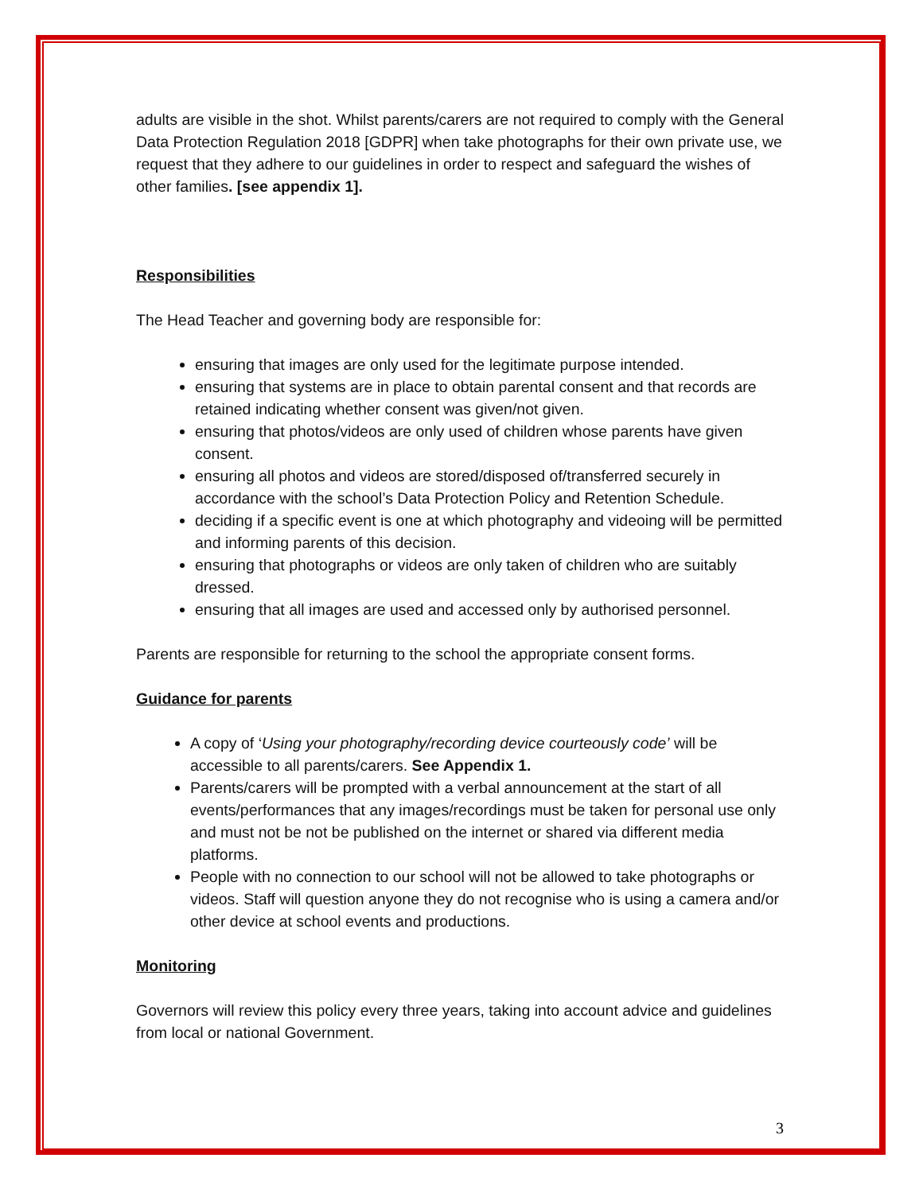adults are visible in the shot. Whilst parents/carers are not required to comply with the General Data Protection Regulation 2018 [GDPR] when take photographs for their own private use, we request that they adhere to our guidelines in order to respect and safeguard the wishes of other families. [see appendix 1].
Responsibilities
The Head Teacher and governing body are responsible for:
ensuring that images are only used for the legitimate purpose intended.
ensuring that systems are in place to obtain parental consent and that records are retained indicating whether consent was given/not given.
ensuring that photos/videos are only used of children whose parents have given consent.
ensuring all photos and videos are stored/disposed of/transferred securely in accordance with the school’s Data Protection Policy and Retention Schedule.
deciding if a specific event is one at which photography and videoing will be permitted and informing parents of this decision.
ensuring that photographs or videos are only taken of children who are suitably dressed.
ensuring that all images are used and accessed only by authorised personnel.
Parents are responsible for returning to the school the appropriate consent forms.
Guidance for parents
A copy of ‘Using your photography/recording device courteously code’ will be accessible to all parents/carers. See Appendix 1.
Parents/carers will be prompted with a verbal announcement at the start of all events/performances that any images/recordings must be taken for personal use only and must not be not be published on the internet or shared via different media platforms.
People with no connection to our school will not be allowed to take photographs or videos. Staff will question anyone they do not recognise who is using a camera and/or other device at school events and productions.
Monitoring
Governors will review this policy every three years, taking into account advice and guidelines from local or national Government.
3